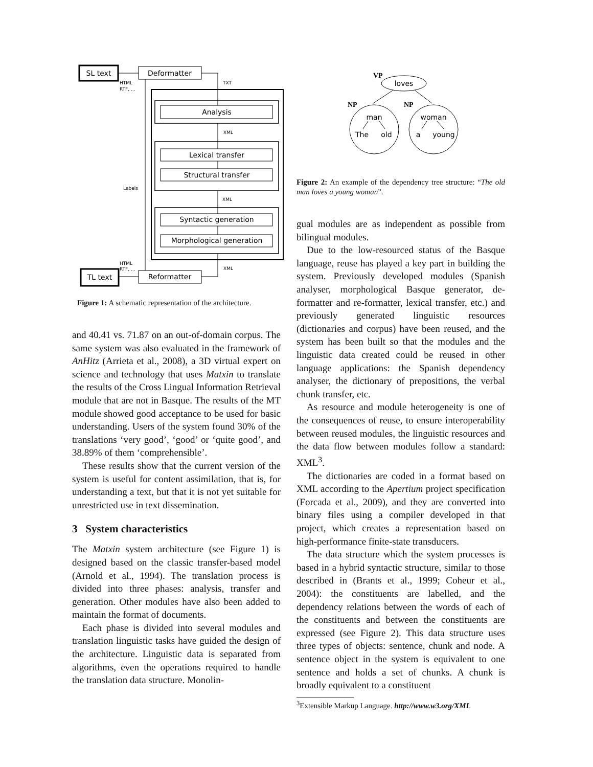SL text
Deformatter
Analysis
Lexical transfer
Structural transfer
Syntactic generation
Morphological generation
Reformatter
TL text
HTML
RTF, ...
TXT
XML
Labels
XML
HTML
RTF, ...
XML
Figure 1: A schematic representation of the architecture.
and 40.41 vs. 71.87 on an out-of-domain corpus. The same system was also evaluated in the framework of AnHitz (Arrieta et al., 2008), a 3D virtual expert on science and technology that uses Matxin to translate the results of the Cross Lingual Information Retrieval module that are not in Basque. The results of the MT module showed good acceptance to be used for basic understanding. Users of the system found 30% of the translations ‘very good’, ‘good’ or ‘quite good’, and 38.89% of them ‘comprehensible’.
These results show that the current version of the system is useful for content assimilation, that is, for understanding a text, but that it is not yet suitable for unrestricted use in text dissemination.
3 System characteristics
The Matxin system architecture (see Figure 1) is designed based on the classic transfer-based model (Arnold et al., 1994). The translation process is divided into three phases: analysis, transfer and generation. Other modules have also been added to maintain the format of documents.
Each phase is divided into several modules and translation linguistic tasks have guided the design of the architecture. Linguistic data is separated from algorithms, even the operations required to handle the translation data structure. Monolin-
loves
man
woman
The
old
a
young
VP
NP
NP
Figure 2: An example of the dependency tree structure: “The old man loves a young woman”.
gual modules are as independent as possible from bilingual modules.
Due to the low-resourced status of the Basque language, reuse has played a key part in building the system. Previously developed modules (Spanish analyser, morphological Basque generator, de-formatter and re-formatter, lexical transfer, etc.) and previously generated linguistic resources (dictionaries and corpus) have been reused, and the system has been built so that the modules and the linguistic data created could be reused in other language applications: the Spanish dependency analyser, the dictionary of prepositions, the verbal chunk transfer, etc.
As resource and module heterogeneity is one of the consequences of reuse, to ensure interoperability between reused modules, the linguistic resources and the data flow between modules follow a standard: XML<sup>3</sup>.
The dictionaries are coded in a format based on XML according to the Apertium project specification (Forcada et al., 2009), and they are converted into binary files using a compiler developed in that project, which creates a representation based on high-performance finite-state transducers.
The data structure which the system processes is based in a hybrid syntactic structure, similar to those described in (Brants et al., 1999; Coheur et al., 2004): the constituents are labelled, and the dependency relations between the words of each of the constituents and between the constituents are expressed (see Figure 2). This data structure uses three types of objects: sentence, chunk and node. A sentence object in the system is equivalent to one sentence and holds a set of chunks. A chunk is broadly equivalent to a constituent
<sup>3</sup> Extensible Markup Language. http://www.w3.org/XML